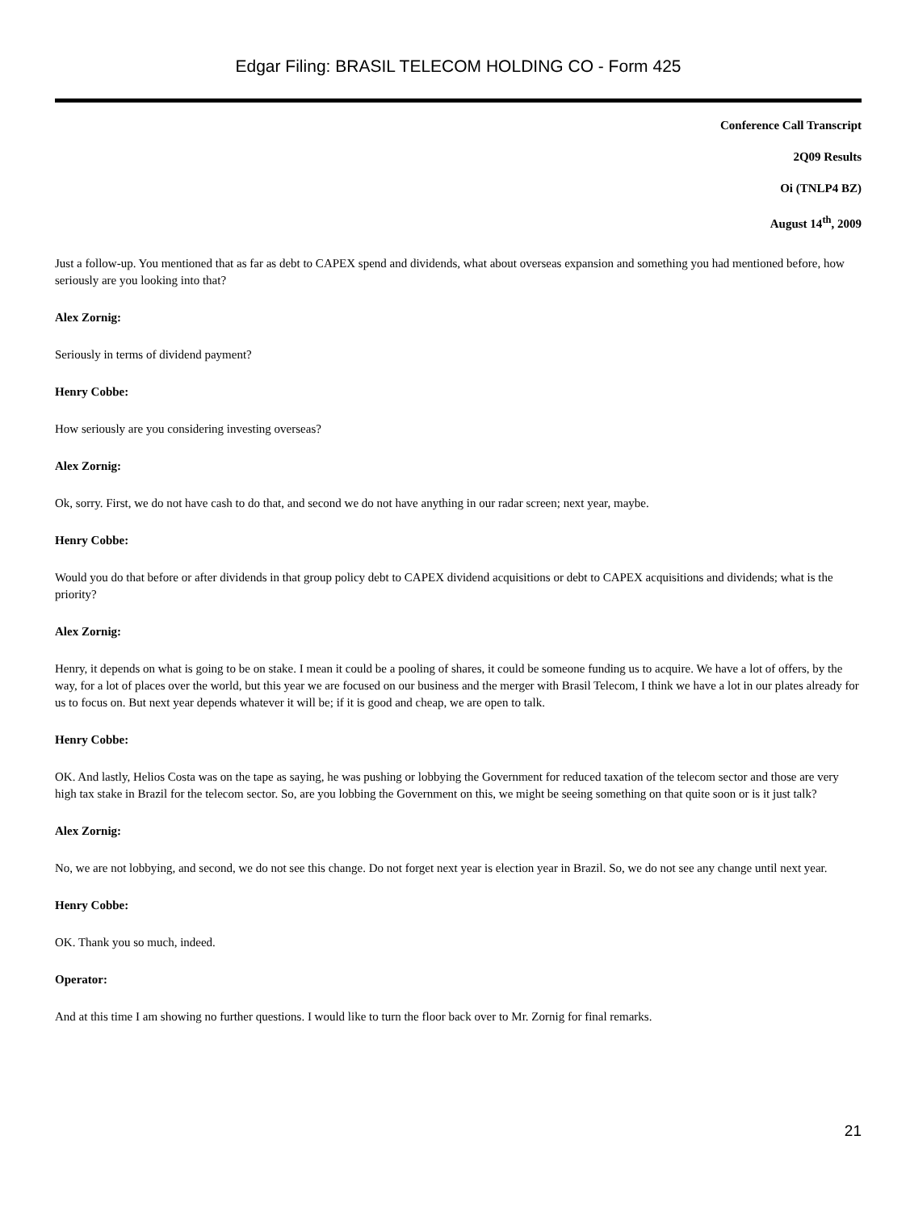Edgar Filing: BRASIL TELECOM HOLDING CO - Form 425
Conference Call Transcript
2Q09 Results
Oi (TNLP4 BZ)
August 14<sup>th</sup>, 2009
Just a follow-up. You mentioned that as far as debt to CAPEX spend and dividends, what about overseas expansion and something you had mentioned before, how seriously are you looking into that?
Alex Zornig:
Seriously in terms of dividend payment?
Henry Cobbe:
How seriously are you considering investing overseas?
Alex Zornig:
Ok, sorry. First, we do not have cash to do that, and second we do not have anything in our radar screen; next year, maybe.
Henry Cobbe:
Would you do that before or after dividends in that group policy debt to CAPEX dividend acquisitions or debt to CAPEX acquisitions and dividends; what is the priority?
Alex Zornig:
Henry, it depends on what is going to be on stake. I mean it could be a pooling of shares, it could be someone funding us to acquire. We have a lot of offers, by the way, for a lot of places over the world, but this year we are focused on our business and the merger with Brasil Telecom, I think we have a lot in our plates already for us to focus on. But next year depends whatever it will be; if it is good and cheap, we are open to talk.
Henry Cobbe:
OK. And lastly, Helios Costa was on the tape as saying, he was pushing or lobbying the Government for reduced taxation of the telecom sector and those are very high tax stake in Brazil for the telecom sector. So, are you lobbing the Government on this, we might be seeing something on that quite soon or is it just talk?
Alex Zornig:
No, we are not lobbying, and second, we do not see this change. Do not forget next year is election year in Brazil. So, we do not see any change until next year.
Henry Cobbe:
OK. Thank you so much, indeed.
Operator:
And at this time I am showing no further questions. I would like to turn the floor back over to Mr. Zornig for final remarks.
21